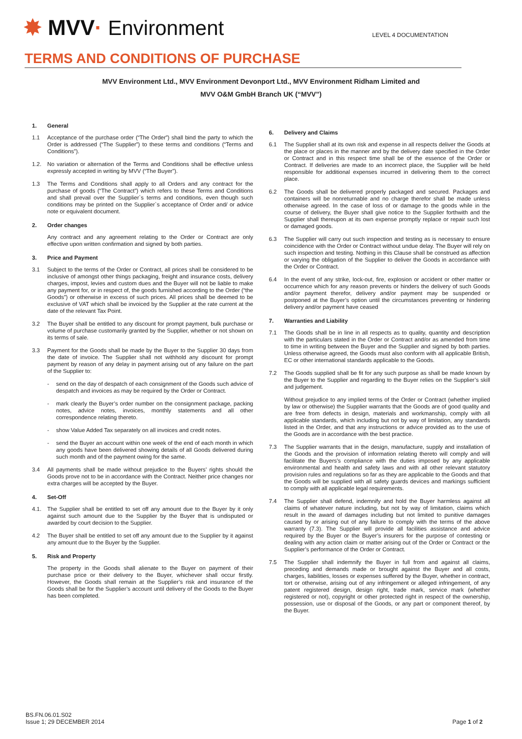✸ MVV· Environment
LEVEL 4 DOCUMENTATION
TERMS AND CONDITIONS OF PURCHASE
MVV Environment Ltd., MVV Environment Devonport Ltd., MVV Environment Ridham Limited and
MVV O&M GmbH Branch UK (“MVV”)
1. General
1.1 Acceptance of the purchase order (“The Order”) shall bind the party to which the Order is addressed (“The Supplier”) to these terms and conditions (“Terms and Conditions”).
1.2. No variation or alternation of the Terms and Conditions shall be effective unless expressly accepted in writing by MVV (“The Buyer”).
1.3 The Terms and Conditions shall apply to all Orders and any contract for the purchase of goods (“The Contract”) which refers to these Terms and Conditions and shall prevail over the Supplier`s terms and conditions, even though such conditions may be printed on the Supplier`s acceptance of Order and/ or advice note or equivalent document.
2. Order changes
Any contract and any agreement relating to the Order or Contract are only effective upon written confirmation and signed by both parties.
3. Price and Payment
3.1 Subject to the terms of the Order or Contract, all prices shall be considered to be inclusive of amongst other things packaging, freight and insurance costs, delivery charges, impost, levies and custom dues and the Buyer will not be liable to make any payment for, or in respect of, the goods furnished according to the Order (“the Goods”) or otherwise in excess of such prices. All prices shall be deemed to be exclusive of VAT which shall be invoiced by the Supplier at the rate current at the date of the relevant Tax Point.
3.2 The Buyer shall be entitled to any discount for prompt payment, bulk purchase or volume of purchase customarily granted by the Supplier, whether or not shown on its terms of sale.
3.3 Payment for the Goods shall be made by the Buyer to the Supplier 30 days from the date of invoice. The Supplier shall not withhold any discount for prompt payment by reason of any delay in payment arising out of any failure on the part of the Supplier to:
- send on the day of despatch of each consignment of the Goods such advice of despatch and invoices as may be required by the Order or Contract.
- mark clearly the Buyer’s order number on the consignment package, packing notes, advice notes, invoices, monthly statements and all other correspondence relating thereto.
- show Value Added Tax separately on all invoices and credit notes.
- send the Buyer an account within one week of the end of each month in which any goods have been delivered showing details of all Goods delivered during such month and of the payment owing for the same.
3.4 All payments shall be made without prejudice to the Buyers’ rights should the Goods prove not to be in accordance with the Contract. Neither price changes nor extra charges will be accepted by the Buyer.
4. Set-Off
4.1. The Supplier shall be entitled to set off any amount due to the Buyer by it only against such amount due to the Supplier by the Buyer that is undisputed or awarded by court decision to the Supplier.
4.2 The Buyer shall be entitled to set off any amount due to the Supplier by it against any amount due to the Buyer by the Supplier.
5. Risk and Property
The property in the Goods shall alienate to the Buyer on payment of their purchase price or their delivery to the Buyer, whichever shall occur firstly. However, the Goods shall remain at the Supplier’s risk and insurance of the Goods shall be for the Supplier’s account until delivery of the Goods to the Buyer has been completed.
6. Delivery and Claims
6.1 The Supplier shall at its own risk and expense in all respects deliver the Goods at the place or places in the manner and by the delivery date specified in the Order or Contract and in this respect time shall be of the essence of the Order or Contract. If deliveries are made to an incorrect place, the Supplier will be held responsible for additional expenses incurred in delivering them to the correct place.
6.2 The Goods shall be delivered properly packaged and secured. Packages and containers will be nonreturnable and no charge therefor shall be made unless otherwise agreed. In the case of loss of or damage to the goods while in the course of delivery, the Buyer shall give notice to the Supplier forthwith and the Supplier shall thereupon at its own expense promptly replace or repair such lost or damaged goods.
6.3 The Supplier will carry out such inspection and testing as is necessary to ensure coincidence with the Order or Contract without undue delay. The Buyer will rely on such inspection and testing. Nothing in this Clause shall be construed as affection or varying the obligation of the Supplier to deliver the Goods in accordance with the Order or Contract.
6.4 In the event of any strike, lock-out, fire, explosion or accident or other matter or occurrence which for any reason prevents or hinders the delivery of such Goods and/or payment therefor, delivery and/or payment may be suspended or postponed at the Buyer’s option until the circumstances preventing or hindering delivery and/or payment have ceased
7. Warranties and Liability
7.1 The Goods shall be in line in all respects as to quality, quantity and description with the particulars stated in the Order or Contract and/or as amended from time to time in writing between the Buyer and the Supplier and signed by both parties. Unless otherwise agreed, the Goods must also conform with all applicable British, EC or other international standards applicable to the Goods.
7.2 The Goods supplied shall be fit for any such purpose as shall be made known by the Buyer to the Supplier and regarding to the Buyer relies on the Supplier’s skill and judgement.
Without prejudice to any implied terms of the Order or Contract (whether implied by law or otherwise) the Supplier warrants that the Goods are of good quality and are free from defects in design, materials and workmanship, comply with all applicable standards, which including but not by way of limitation, any standards listed in the Order, and that any instructions or advice provided as to the use of the Goods are in accordance with the best practice.
7.3 The Supplier warrants that in the design, manufacture, supply and installation of the Goods and the provision of information relating thereto will comply and will facilitate the Buyers’s compliance with the duties imposed by any applicable environmental and health and safety laws and with all other relevant statutory provision rules and regulations so far as they are applicable to the Goods and that the Goods will be supplied with all safety guards devices and markings sufficient to comply with all applicable legal requirements.
7.4 The Supplier shall defend, indemnify and hold the Buyer harmless against all claims of whatever nature including, but not by way of limitation, claims which result in the award of damages including but not limited to punitive damages caused by or arising out of any failure to comply with the terms of the above warranty (7.3). The Supplier will provide all facilities assistance and advice required by the Buyer or the Buyer’s insurers for the purpose of contesting or dealing with any action claim or matter arising out of the Order or Contract or the Supplier’s performance of the Order or Contract.
7.5 The Supplier shall indemnify the Buyer in full from and against all claims, preceding and demands made or brought against the Buyer and all costs, charges, liabilities, losses or expenses suffered by the Buyer, whether in contract, tort or otherwise, arising out of any infringement or alleged infringement, of any patent registered design, design right, trade mark, service mark (whether registered or not), copyright or other protected right in respect of the ownership, possession, use or disposal of the Goods, or any part or component thereof, by the Buyer.
BS.FN.06.01.S02
Issue 1; 29 DECEMBER 2014
Page 1 of 2